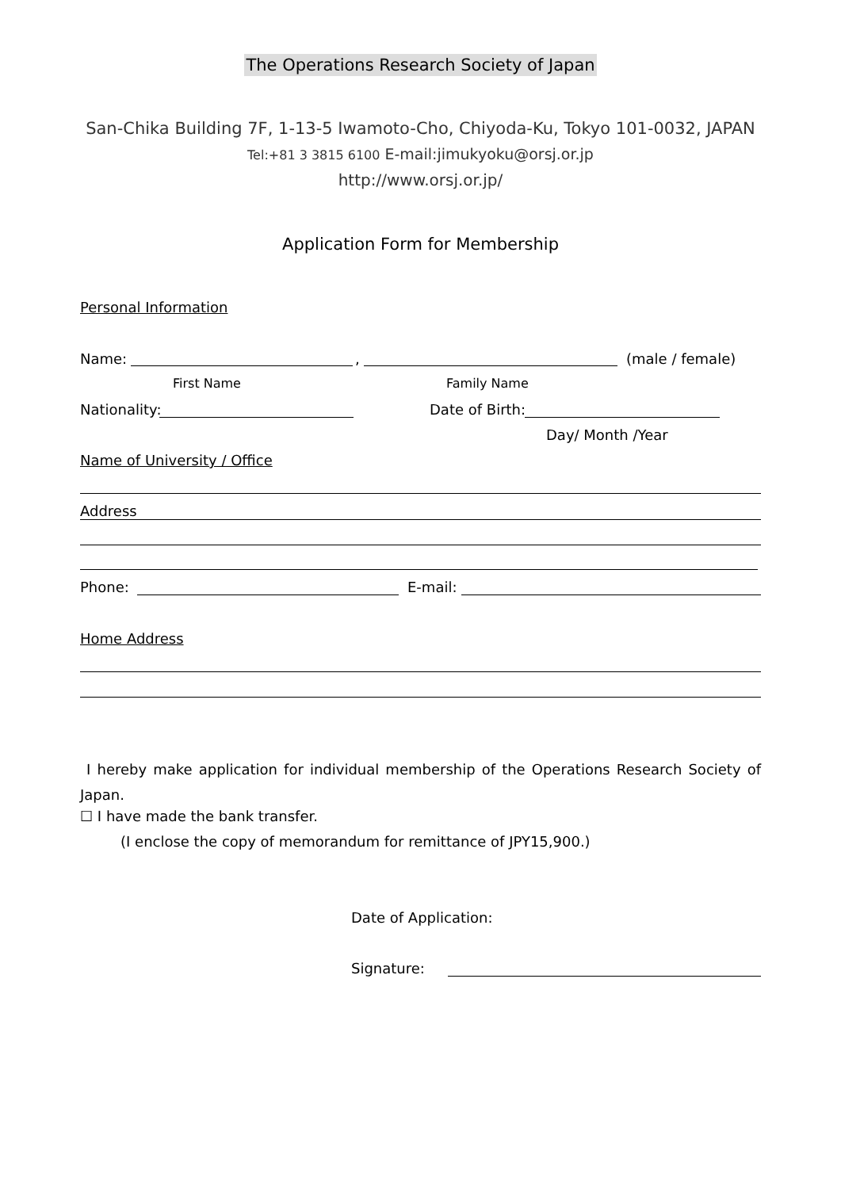The Operations Research Society of Japan
San-Chika Building 7F, 1-13-5 Iwamoto-Cho, Chiyoda-Ku, Tokyo 101-0032, JAPAN
Tel:+81 3 3815 6100 E-mail:jimukyoku@orsj.or.jp
http://www.orsj.or.jp/
Application Form for Membership
Personal Information
Name: , (male / female)
First Name Family Name
Nationality: Date of Birth:
Day/ Month /Year
Name of University / Office
Address
Phone: E-mail:
Home Address
I hereby make application for individual membership of the Operations Research Society of Japan.
☐ I have made the bank transfer.
(I enclose the copy of memorandum for remittance of JPY15,900.)
Date of Application:
Signature: